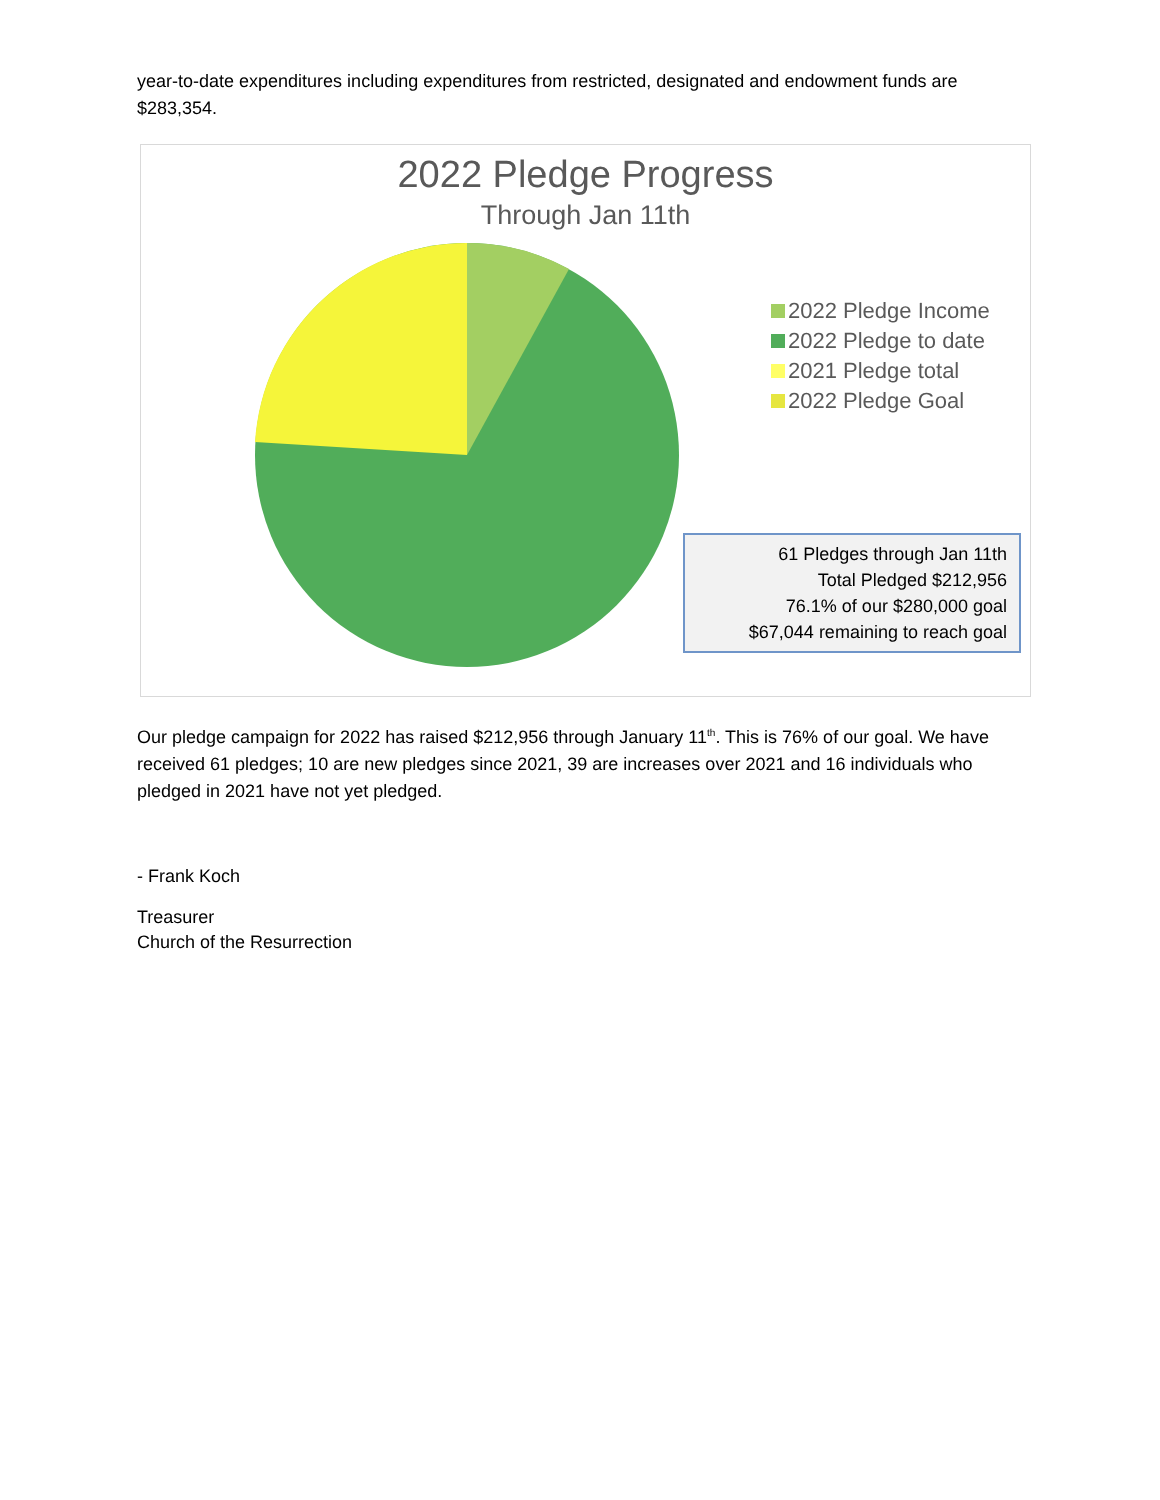year-to-date expenditures including expenditures from restricted, designated and endowment funds are $283,354.
2022 Pledge Progress
Through Jan 11th
2022 Pledge Income
2022 Pledge to date
2021 Pledge total
2022 Pledge Goal
61 Pledges through Jan 11th
Total Pledged $212,956
76.1% of our $280,000 goal
$67,044 remaining to reach goal
Our pledge campaign for 2022 has raised $212,956 through January 11<sup>th</sup>. This is 76% of our goal. We have received 61 pledges; 10 are new pledges since 2021, 39 are increases over 2021 and 16 individuals who pledged in 2021 have not yet pledged.
- Frank Koch
Treasurer
Church of the Resurrection